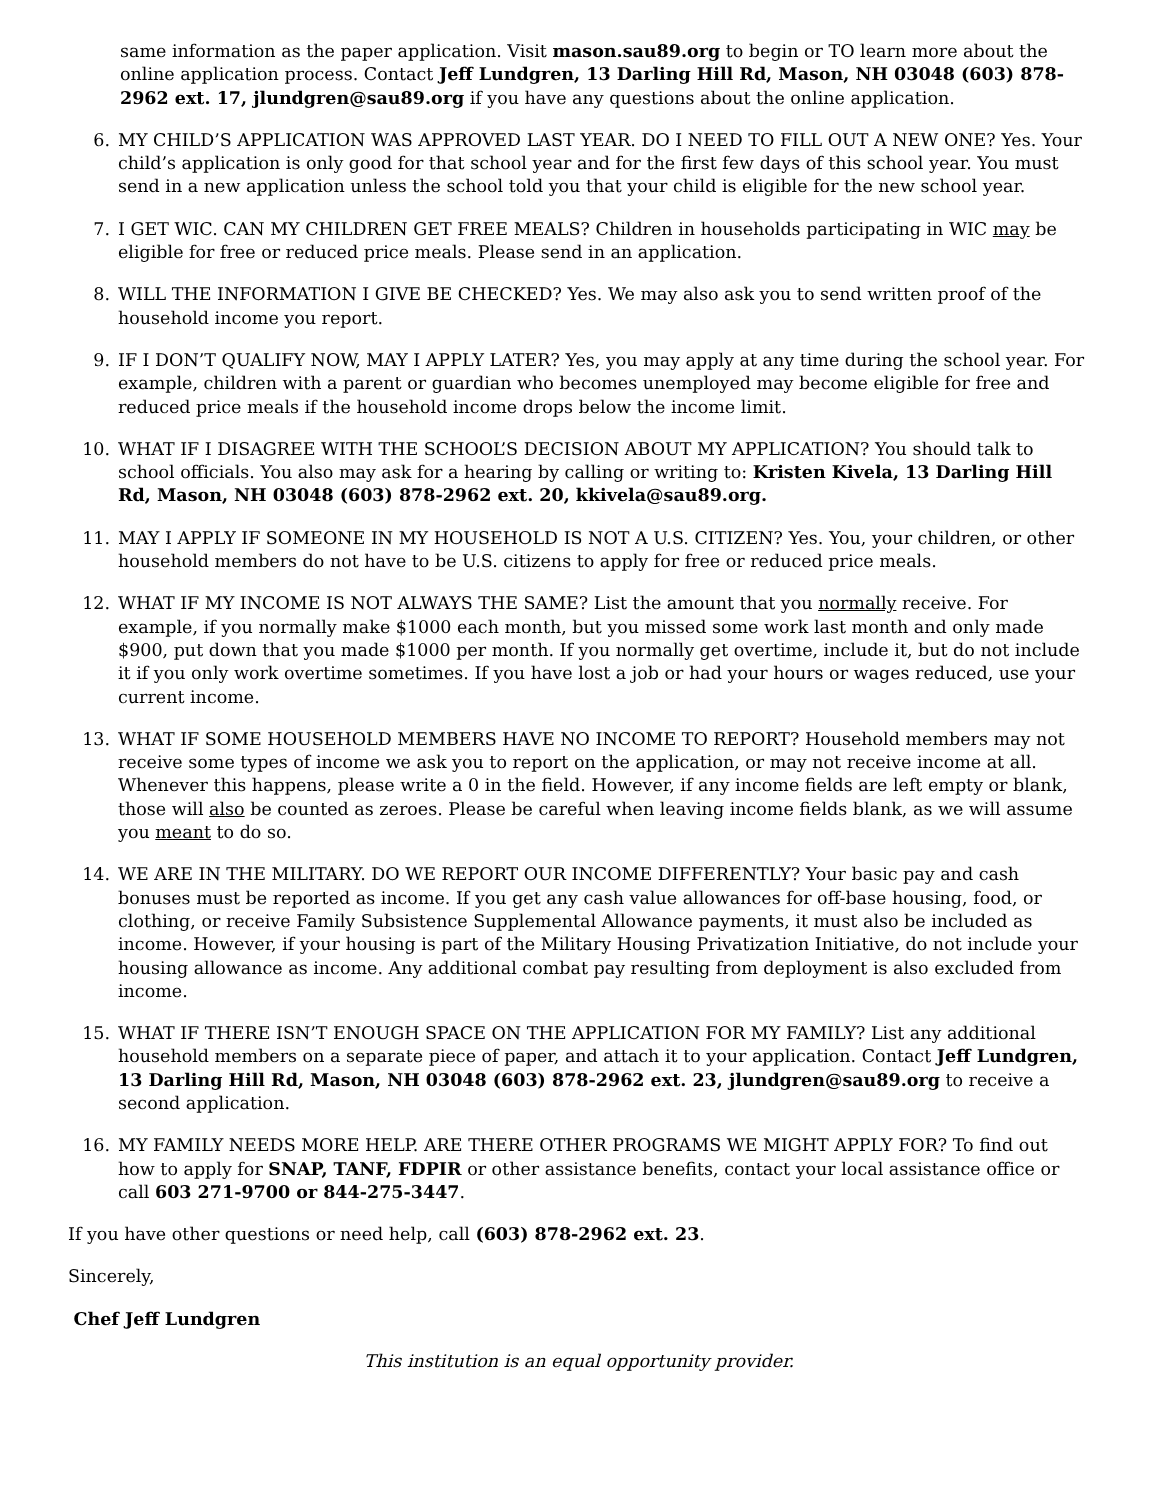same information as the paper application. Visit mason.sau89.org to begin or TO learn more about the online application process. Contact Jeff Lundgren, 13 Darling Hill Rd, Mason, NH 03048 (603) 878-2962 ext. 17, jlundgren@sau89.org if you have any questions about the online application.
6. MY CHILD’S APPLICATION WAS APPROVED LAST YEAR. DO I NEED TO FILL OUT A NEW ONE? Yes. Your child’s application is only good for that school year and for the first few days of this school year. You must send in a new application unless the school told you that your child is eligible for the new school year.
7. I GET WIC. CAN MY CHILDREN GET FREE MEALS? Children in households participating in WIC may be eligible for free or reduced price meals. Please send in an application.
8. WILL THE INFORMATION I GIVE BE CHECKED? Yes. We may also ask you to send written proof of the household income you report.
9. IF I DON’T QUALIFY NOW, MAY I APPLY LATER? Yes, you may apply at any time during the school year. For example, children with a parent or guardian who becomes unemployed may become eligible for free and reduced price meals if the household income drops below the income limit.
10. WHAT IF I DISAGREE WITH THE SCHOOL’S DECISION ABOUT MY APPLICATION? You should talk to school officials. You also may ask for a hearing by calling or writing to: Kristen Kivela, 13 Darling Hill Rd, Mason, NH 03048 (603) 878-2962 ext. 20, kkivela@sau89.org.
11. MAY I APPLY IF SOMEONE IN MY HOUSEHOLD IS NOT A U.S. CITIZEN? Yes. You, your children, or other household members do not have to be U.S. citizens to apply for free or reduced price meals.
12. WHAT IF MY INCOME IS NOT ALWAYS THE SAME? List the amount that you normally receive. For example, if you normally make $1000 each month, but you missed some work last month and only made $900, put down that you made $1000 per month. If you normally get overtime, include it, but do not include it if you only work overtime sometimes. If you have lost a job or had your hours or wages reduced, use your current income.
13. WHAT IF SOME HOUSEHOLD MEMBERS HAVE NO INCOME TO REPORT? Household members may not receive some types of income we ask you to report on the application, or may not receive income at all. Whenever this happens, please write a 0 in the field. However, if any income fields are left empty or blank, those will also be counted as zeroes. Please be careful when leaving income fields blank, as we will assume you meant to do so.
14. WE ARE IN THE MILITARY. DO WE REPORT OUR INCOME DIFFERENTLY? Your basic pay and cash bonuses must be reported as income. If you get any cash value allowances for off-base housing, food, or clothing, or receive Family Subsistence Supplemental Allowance payments, it must also be included as income. However, if your housing is part of the Military Housing Privatization Initiative, do not include your housing allowance as income. Any additional combat pay resulting from deployment is also excluded from income.
15. WHAT IF THERE ISN’T ENOUGH SPACE ON THE APPLICATION FOR MY FAMILY? List any additional household members on a separate piece of paper, and attach it to your application. Contact Jeff Lundgren, 13 Darling Hill Rd, Mason, NH 03048 (603) 878-2962 ext. 23, jlundgren@sau89.org to receive a second application.
16. MY FAMILY NEEDS MORE HELP. ARE THERE OTHER PROGRAMS WE MIGHT APPLY FOR? To find out how to apply for SNAP, TANF, FDPIR or other assistance benefits, contact your local assistance office or call 603 271-9700 or 844-275-3447.
If you have other questions or need help, call (603) 878-2962 ext. 23.
Sincerely,
Chef Jeff Lundgren
This institution is an equal opportunity provider.